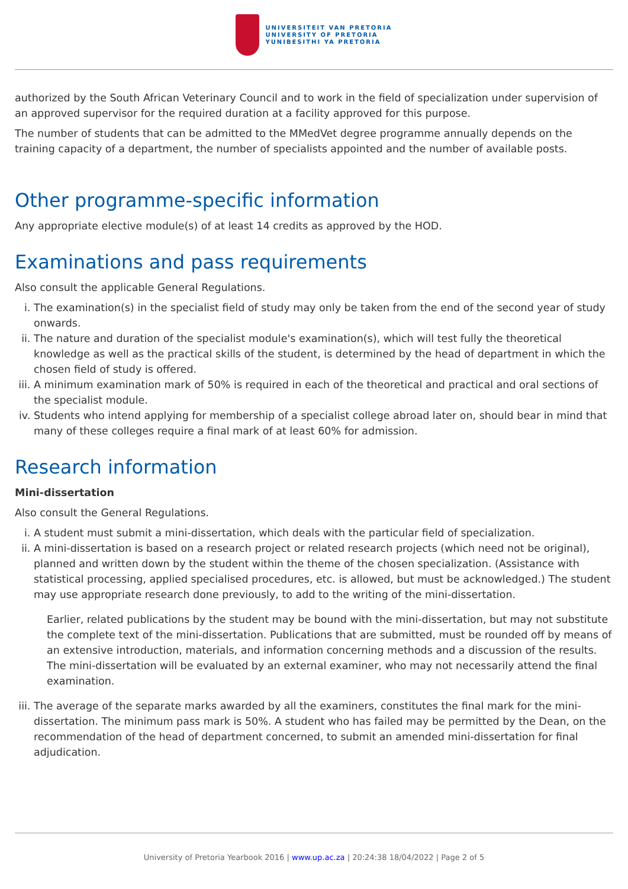UNIVERSITEIT VAN PRETORIA
UNIVERSITY OF PRETORIA
YUNIBESITHI YA PRETORIA
authorized by the South African Veterinary Council and to work in the field of specialization under supervision of an approved supervisor for the required duration at a facility approved for this purpose.
The number of students that can be admitted to the MMedVet degree programme annually depends on the training capacity of a department, the number of specialists appointed and the number of available posts.
Other programme-specific information
Any appropriate elective module(s) of at least 14 credits as approved by the HOD.
Examinations and pass requirements
Also consult the applicable General Regulations.
i. The examination(s) in the specialist field of study may only be taken from the end of the second year of study onwards.
ii. The nature and duration of the specialist module's examination(s), which will test fully the theoretical knowledge as well as the practical skills of the student, is determined by the head of department in which the chosen field of study is offered.
iii. A minimum examination mark of 50% is required in each of the theoretical and practical and oral sections of the specialist module.
iv. Students who intend applying for membership of a specialist college abroad later on, should bear in mind that many of these colleges require a final mark of at least 60% for admission.
Research information
Mini-dissertation
Also consult the General Regulations.
i. A student must submit a mini-dissertation, which deals with the particular field of specialization.
ii. A mini-dissertation is based on a research project or related research projects (which need not be original), planned and written down by the student within the theme of the chosen specialization. (Assistance with statistical processing, applied specialised procedures, etc. is allowed, but must be acknowledged.) The student may use appropriate research done previously, to add to the writing of the mini-dissertation.
Earlier, related publications by the student may be bound with the mini-dissertation, but may not substitute the complete text of the mini-dissertation. Publications that are submitted, must be rounded off by means of an extensive introduction, materials, and information concerning methods and a discussion of the results. The mini-dissertation will be evaluated by an external examiner, who may not necessarily attend the final examination.
iii. The average of the separate marks awarded by all the examiners, constitutes the final mark for the mini-dissertation. The minimum pass mark is 50%. A student who has failed may be permitted by the Dean, on the recommendation of the head of department concerned, to submit an amended mini-dissertation for final adjudication.
University of Pretoria Yearbook 2016 | www.up.ac.za | 20:24:38 18/04/2022 | Page 2 of 5